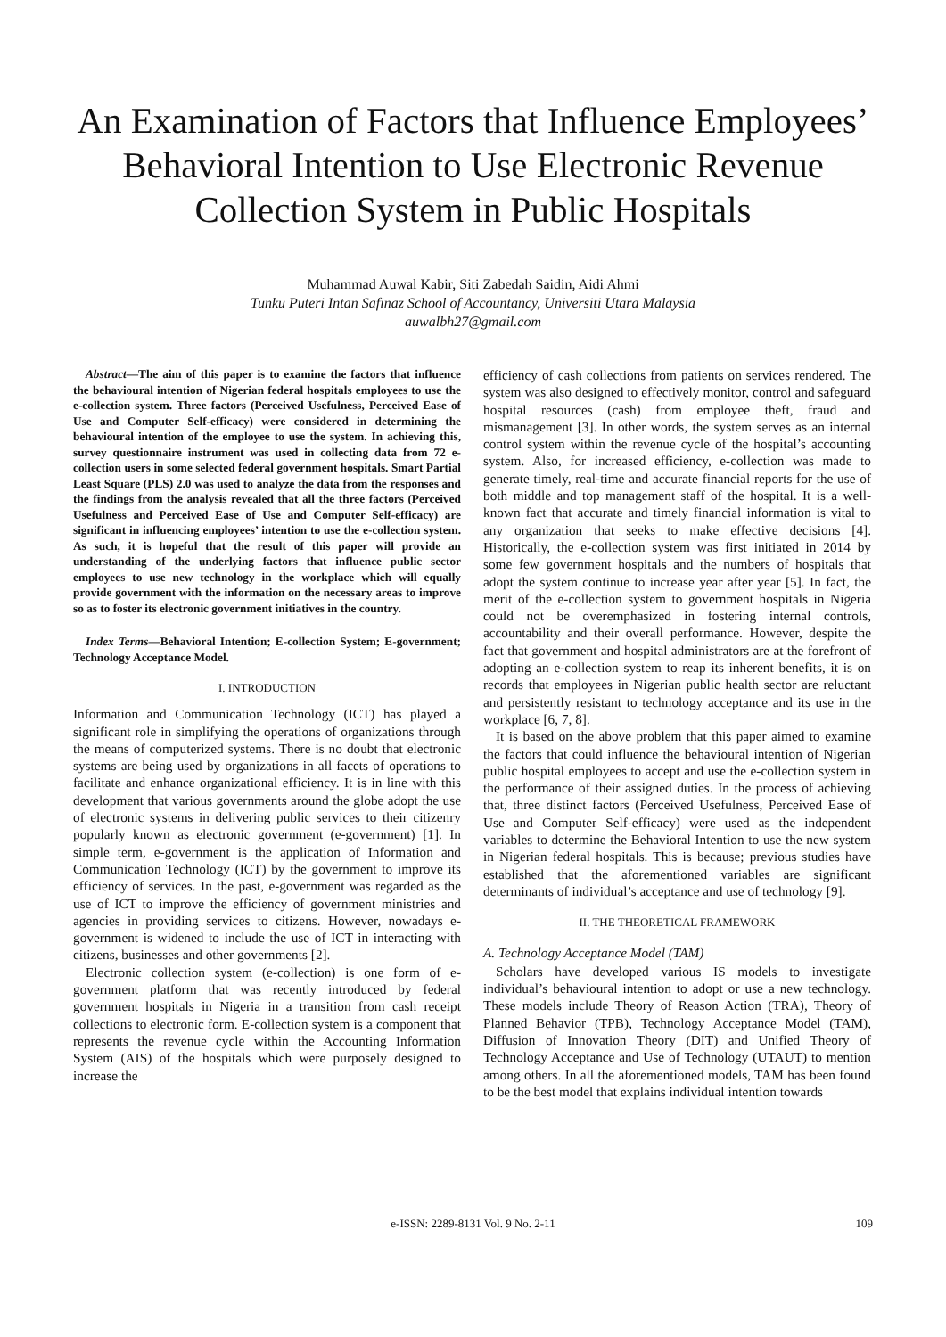An Examination of Factors that Influence Employees’ Behavioral Intention to Use Electronic Revenue Collection System in Public Hospitals
Muhammad Auwal Kabir, Siti Zabedah Saidin, Aidi Ahmi
Tunku Puteri Intan Safinaz School of Accountancy, Universiti Utara Malaysia
auwalbh27@gmail.com
Abstract—The aim of this paper is to examine the factors that influence the behavioural intention of Nigerian federal hospitals employees to use the e-collection system. Three factors (Perceived Usefulness, Perceived Ease of Use and Computer Self-efficacy) were considered in determining the behavioural intention of the employee to use the system. In achieving this, survey questionnaire instrument was used in collecting data from 72 e-collection users in some selected federal government hospitals. Smart Partial Least Square (PLS) 2.0 was used to analyze the data from the responses and the findings from the analysis revealed that all the three factors (Perceived Usefulness and Perceived Ease of Use and Computer Self-efficacy) are significant in influencing employees’ intention to use the e-collection system. As such, it is hopeful that the result of this paper will provide an understanding of the underlying factors that influence public sector employees to use new technology in the workplace which will equally provide government with the information on the necessary areas to improve so as to foster its electronic government initiatives in the country.
Index Terms—Behavioral Intention; E-collection System; E-government; Technology Acceptance Model.
I. INTRODUCTION
Information and Communication Technology (ICT) has played a significant role in simplifying the operations of organizations through the means of computerized systems. There is no doubt that electronic systems are being used by organizations in all facets of operations to facilitate and enhance organizational efficiency. It is in line with this development that various governments around the globe adopt the use of electronic systems in delivering public services to their citizenry popularly known as electronic government (e-government) [1]. In simple term, e-government is the application of Information and Communication Technology (ICT) by the government to improve its efficiency of services. In the past, e-government was regarded as the use of ICT to improve the efficiency of government ministries and agencies in providing services to citizens. However, nowadays e-government is widened to include the use of ICT in interacting with citizens, businesses and other governments [2].
Electronic collection system (e-collection) is one form of e-government platform that was recently introduced by federal government hospitals in Nigeria in a transition from cash receipt collections to electronic form. E-collection system is a component that represents the revenue cycle within the Accounting Information System (AIS) of the hospitals which were purposely designed to increase the
efficiency of cash collections from patients on services rendered. The system was also designed to effectively monitor, control and safeguard hospital resources (cash) from employee theft, fraud and mismanagement [3]. In other words, the system serves as an internal control system within the revenue cycle of the hospital’s accounting system. Also, for increased efficiency, e-collection was made to generate timely, real-time and accurate financial reports for the use of both middle and top management staff of the hospital. It is a well-known fact that accurate and timely financial information is vital to any organization that seeks to make effective decisions [4]. Historically, the e-collection system was first initiated in 2014 by some few government hospitals and the numbers of hospitals that adopt the system continue to increase year after year [5]. In fact, the merit of the e-collection system to government hospitals in Nigeria could not be overemphasized in fostering internal controls, accountability and their overall performance. However, despite the fact that government and hospital administrators are at the forefront of adopting an e-collection system to reap its inherent benefits, it is on records that employees in Nigerian public health sector are reluctant and persistently resistant to technology acceptance and its use in the workplace [6, 7, 8].
It is based on the above problem that this paper aimed to examine the factors that could influence the behavioural intention of Nigerian public hospital employees to accept and use the e-collection system in the performance of their assigned duties. In the process of achieving that, three distinct factors (Perceived Usefulness, Perceived Ease of Use and Computer Self-efficacy) were used as the independent variables to determine the Behavioral Intention to use the new system in Nigerian federal hospitals. This is because; previous studies have established that the aforementioned variables are significant determinants of individual’s acceptance and use of technology [9].
II. THE THEORETICAL FRAMEWORK
A. Technology Acceptance Model (TAM)
Scholars have developed various IS models to investigate individual’s behavioural intention to adopt or use a new technology. These models include Theory of Reason Action (TRA), Theory of Planned Behavior (TPB), Technology Acceptance Model (TAM), Diffusion of Innovation Theory (DIT) and Unified Theory of Technology Acceptance and Use of Technology (UTAUT) to mention among others. In all the aforementioned models, TAM has been found to be the best model that explains individual intention towards
e-ISSN: 2289-8131 Vol. 9 No. 2-11 109